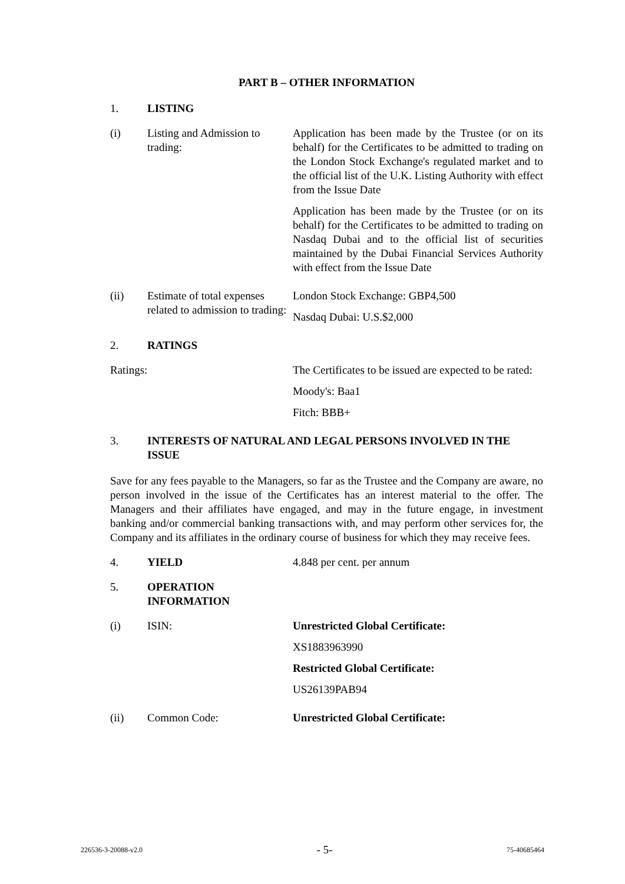PART B – OTHER INFORMATION
1. LISTING
(i) Listing and Admission to trading:
Application has been made by the Trustee (or on its behalf) for the Certificates to be admitted to trading on the London Stock Exchange's regulated market and to the official list of the U.K. Listing Authority with effect from the Issue Date
Application has been made by the Trustee (or on its behalf) for the Certificates to be admitted to trading on Nasdaq Dubai and to the official list of securities maintained by the Dubai Financial Services Authority with effect from the Issue Date
(ii) Estimate of total expenses related to admission to trading:
London Stock Exchange: GBP4,500
Nasdaq Dubai: U.S.$2,000
2. RATINGS
Ratings: The Certificates to be issued are expected to be rated:
Moody's: Baa1
Fitch: BBB+
3. INTERESTS OF NATURAL AND LEGAL PERSONS INVOLVED IN THE ISSUE
Save for any fees payable to the Managers, so far as the Trustee and the Company are aware, no person involved in the issue of the Certificates has an interest material to the offer. The Managers and their affiliates have engaged, and may in the future engage, in investment banking and/or commercial banking transactions with, and may perform other services for, the Company and its affiliates in the ordinary course of business for which they may receive fees.
4. YIELD 4.848 per cent. per annum
5. OPERATION INFORMATION
(i) ISIN: Unrestricted Global Certificate:
XS1883963990
Restricted Global Certificate:
US26139PAB94
(ii) Common Code: Unrestricted Global Certificate:
226536-3-20088-v2.0 - 5- 75-40685464